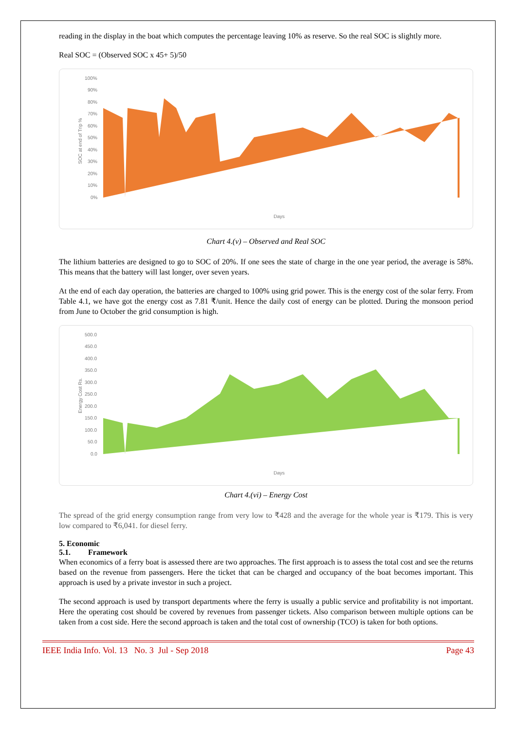reading in the display in the boat which computes the percentage leaving 10% as reserve. So the real SOC is slightly more.
Real SOC = (Observed SOC x 45+ 5)/50
100%
90%
80%
70%
60%
50%
40%
30%
20%
10%
0%
SOC at end of Trip %
Days
Chart 4.(v) – Observed and Real SOC
The lithium batteries are designed to go to SOC of 20%. If one sees the state of charge in the one year period, the average is 58%. This means that the battery will last longer, over seven years.
At the end of each day operation, the batteries are charged to 100% using grid power. This is the energy cost of the solar ferry. From Table 4.1, we have got the energy cost as 7.81 ₹/unit. Hence the daily cost of energy can be plotted. During the monsoon period from June to October the grid consumption is high.
500.0
450.0
400.0
350.0
300.0
250.0
200.0
150.0
100.0
50.0
0.0
Energy Cost Rs.
Days
Chart 4.(vi) – Energy Cost
The spread of the grid energy consumption range from very low to ₹428 and the average for the whole year is ₹179. This is very low compared to ₹6,041. for diesel ferry.
5. Economic
5.1. Framework
When economics of a ferry boat is assessed there are two approaches. The first approach is to assess the total cost and see the returns based on the revenue from passengers. Here the ticket that can be charged and occupancy of the boat becomes important. This approach is used by a private investor in such a project.
The second approach is used by transport departments where the ferry is usually a public service and profitability is not important. Here the operating cost should be covered by revenues from passenger tickets. Also comparison between multiple options can be taken from a cost side. Here the second approach is taken and the total cost of ownership (TCO) is taken for both options.
IEEE India Info. Vol. 13 No. 3 Jul - Sep 2018 Page 43